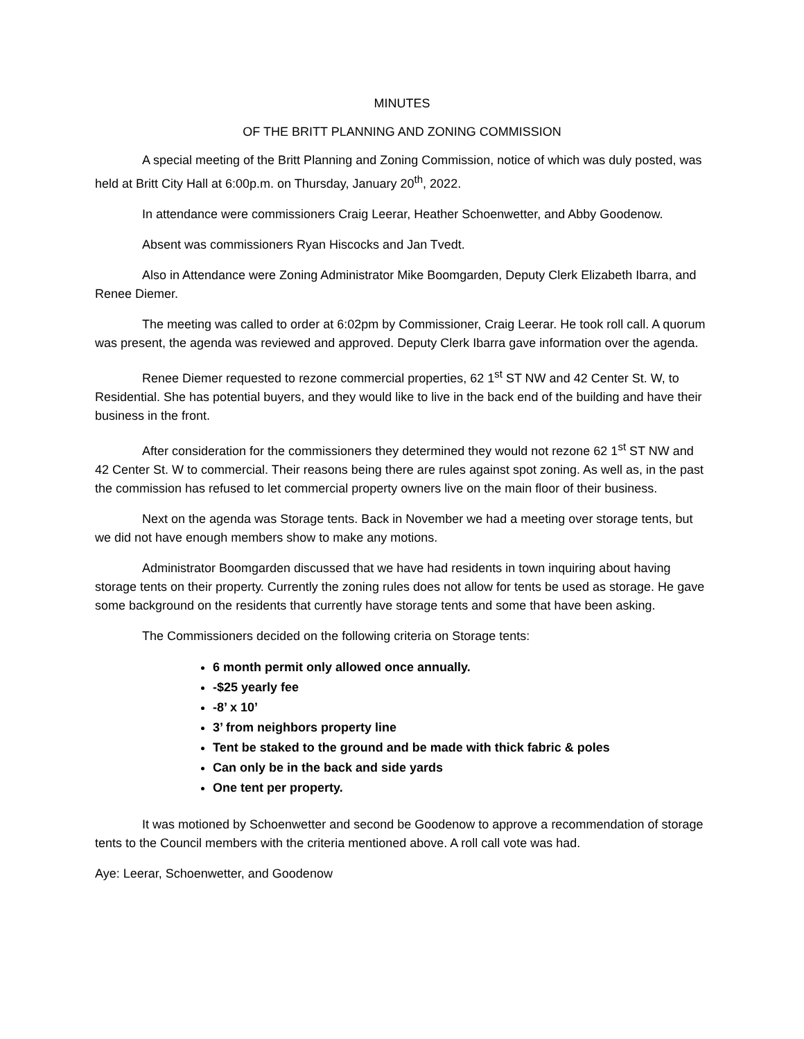MINUTES
OF THE BRITT PLANNING AND ZONING COMMISSION
A special meeting of the Britt Planning and Zoning Commission, notice of which was duly posted, was held at Britt City Hall at 6:00p.m. on Thursday, January 20<sup>th</sup>, 2022.
In attendance were commissioners Craig Leerar, Heather Schoenwetter, and Abby Goodenow.
Absent was commissioners Ryan Hiscocks and Jan Tvedt.
Also in Attendance were Zoning Administrator Mike Boomgarden, Deputy Clerk Elizabeth Ibarra, and Renee Diemer.
The meeting was called to order at 6:02pm by Commissioner, Craig Leerar. He took roll call. A quorum was present, the agenda was reviewed and approved. Deputy Clerk Ibarra gave information over the agenda.
Renee Diemer requested to rezone commercial properties, 62 1<sup>st</sup> ST NW and 42 Center St. W, to Residential. She has potential buyers, and they would like to live in the back end of the building and have their business in the front.
After consideration for the commissioners they determined they would not rezone 62 1<sup>st</sup> ST NW and 42 Center St. W to commercial. Their reasons being there are rules against spot zoning. As well as, in the past the commission has refused to let commercial property owners live on the main floor of their business.
Next on the agenda was Storage tents. Back in November we had a meeting over storage tents, but we did not have enough members show to make any motions.
Administrator Boomgarden discussed that we have had residents in town inquiring about having storage tents on their property. Currently the zoning rules does not allow for tents be used as storage. He gave some background on the residents that currently have storage tents and some that have been asking.
The Commissioners decided on the following criteria on Storage tents:
6 month permit only allowed once annually.
-$25 yearly fee
-8’ x 10’
3’ from neighbors property line
Tent be staked to the ground and be made with thick fabric & poles
Can only be in the back and side yards
One tent per property.
It was motioned by Schoenwetter and second be Goodenow to approve a recommendation of storage tents to the Council members with the criteria mentioned above. A roll call vote was had.
Aye: Leerar, Schoenwetter, and Goodenow